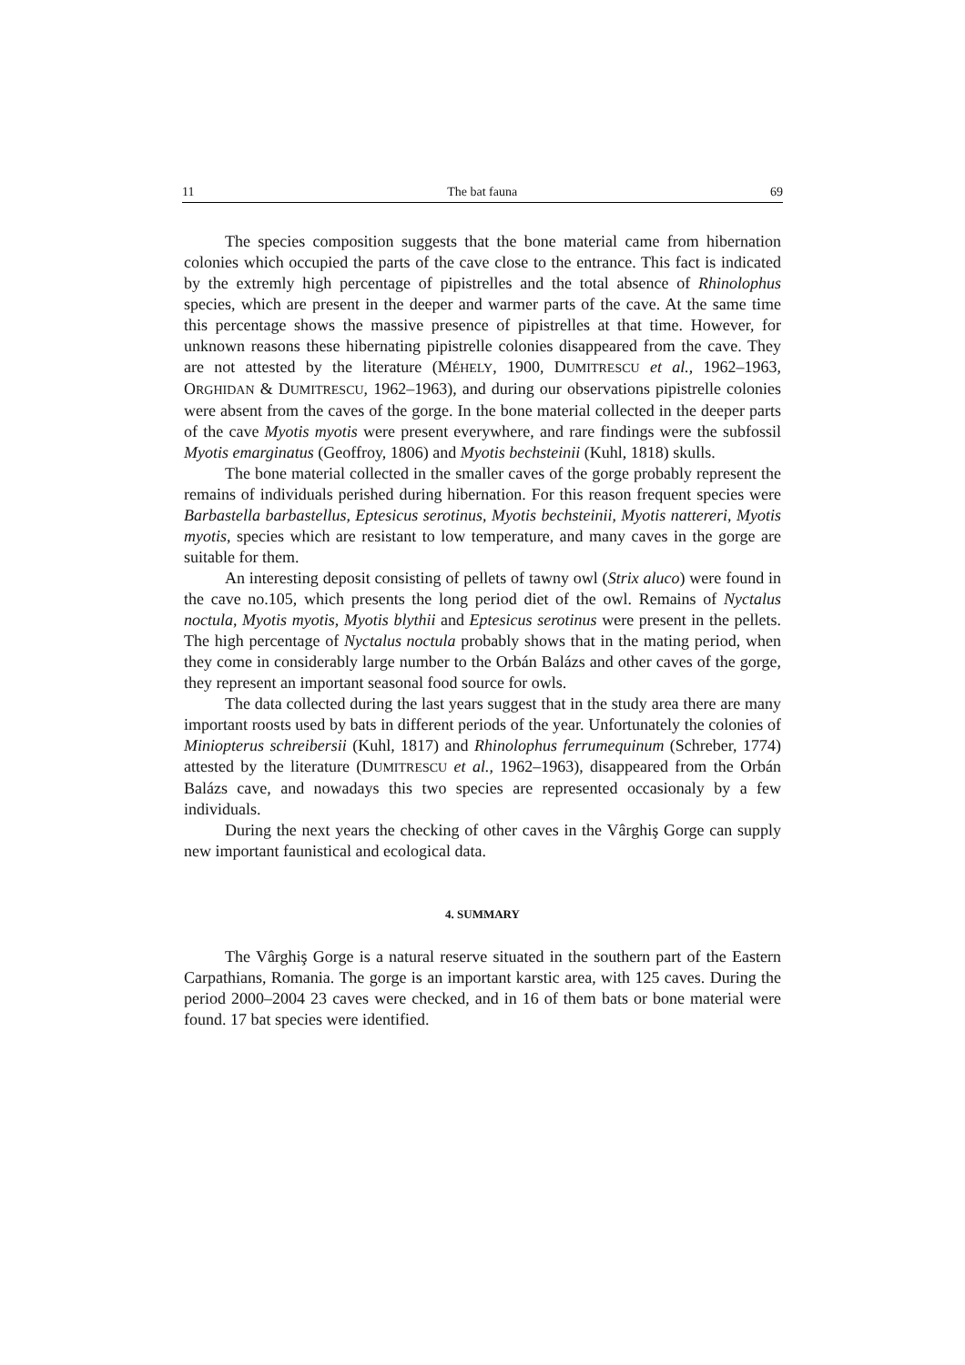11 The bat fauna 69
The species composition suggests that the bone material came from hibernation colonies which occupied the parts of the cave close to the entrance. This fact is indicated by the extremly high percentage of pipistrelles and the total absence of Rhinolophus species, which are present in the deeper and warmer parts of the cave. At the same time this percentage shows the massive presence of pipistrelles at that time. However, for unknown reasons these hibernating pipistrelle colonies disappeared from the cave. They are not attested by the literature (MÉHELY, 1900, DUMITRESCU et al., 1962–1963, ORGHIDAN & DUMITRESCU, 1962–1963), and during our observations pipistrelle colonies were absent from the caves of the gorge. In the bone material collected in the deeper parts of the cave Myotis myotis were present everywhere, and rare findings were the subfossil Myotis emarginatus (Geoffroy, 1806) and Myotis bechsteinii (Kuhl, 1818) skulls.
The bone material collected in the smaller caves of the gorge probably represent the remains of individuals perished during hibernation. For this reason frequent species were Barbastella barbastellus, Eptesicus serotinus, Myotis bechsteinii, Myotis nattereri, Myotis myotis, species which are resistant to low temperature, and many caves in the gorge are suitable for them.
An interesting deposit consisting of pellets of tawny owl (Strix aluco) were found in the cave no.105, which presents the long period diet of the owl. Remains of Nyctalus noctula, Myotis myotis, Myotis blythii and Eptesicus serotinus were present in the pellets. The high percentage of Nyctalus noctula probably shows that in the mating period, when they come in considerably large number to the Orbán Balázs and other caves of the gorge, they represent an important seasonal food source for owls.
The data collected during the last years suggest that in the study area there are many important roosts used by bats in different periods of the year. Unfortunately the colonies of Miniopterus schreibersii (Kuhl, 1817) and Rhinolophus ferrumequinum (Schreber, 1774) attested by the literature (DUMITRESCU et al., 1962–1963), disappeared from the Orbán Balázs cave, and nowadays this two species are represented occasionaly by a few individuals.
During the next years the checking of other caves in the Vârghiş Gorge can supply new important faunistical and ecological data.
4. SUMMARY
The Vârghiş Gorge is a natural reserve situated in the southern part of the Eastern Carpathians, Romania. The gorge is an important karstic area, with 125 caves. During the period 2000–2004 23 caves were checked, and in 16 of them bats or bone material were found. 17 bat species were identified.